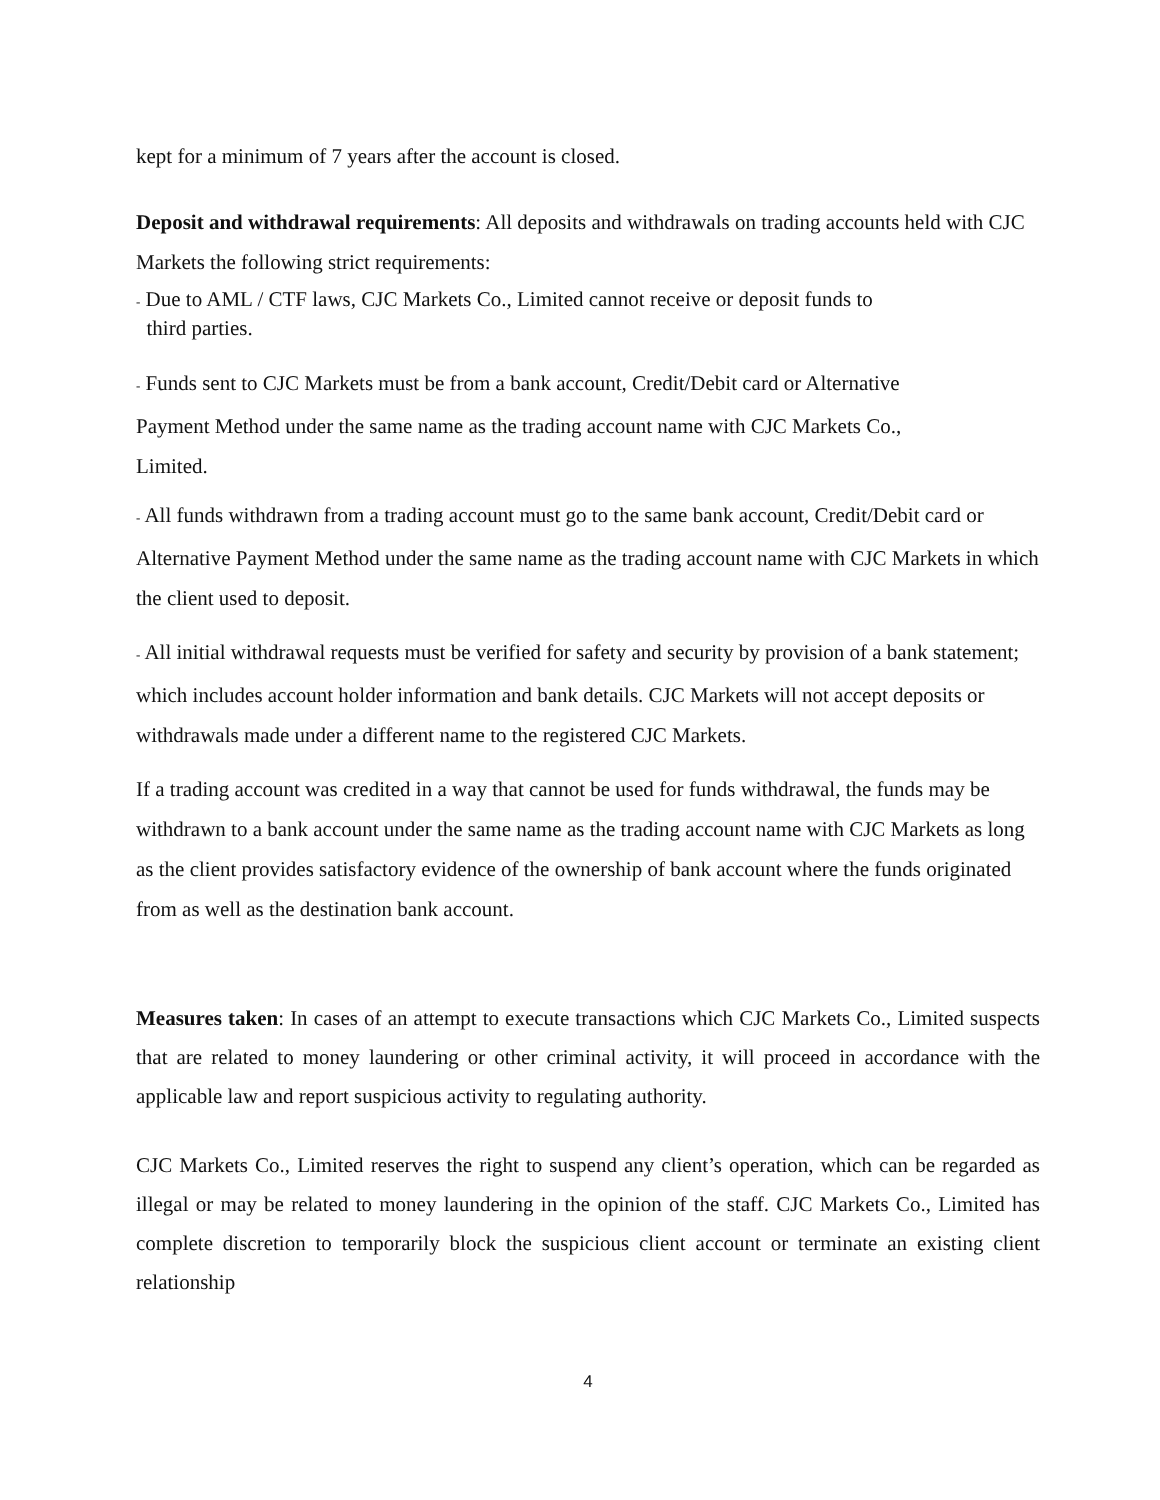kept for a minimum of 7 years after the account is closed.
Deposit and withdrawal requirements: All deposits and withdrawals on trading accounts held with CJC Markets the following strict requirements:
- Due to AML / CTF laws, CJC Markets Co., Limited cannot receive or deposit funds to
third parties.
- Funds sent to CJC Markets must be from a bank account, Credit/Debit card or Alternative
Payment Method under the same name as the trading account name with CJC Markets Co.,
Limited.
- All funds withdrawn from a trading account must go to the same bank account, Credit/Debit card or Alternative Payment Method under the same name as the trading account name with CJC Markets in which the client used to deposit.
- All initial withdrawal requests must be verified for safety and security by provision of a bank statement; which includes account holder information and bank details. CJC Markets will not accept deposits or withdrawals made under a different name to the registered CJC Markets.
If a trading account was credited in a way that cannot be used for funds withdrawal, the funds may be withdrawn to a bank account under the same name as the trading account name with CJC Markets as long as the client provides satisfactory evidence of the ownership of bank account where the funds originated from as well as the destination bank account.
Measures taken: In cases of an attempt to execute transactions which CJC Markets Co., Limited suspects that are related to money laundering or other criminal activity, it will proceed in accordance with the applicable law and report suspicious activity to regulating authority.
CJC Markets Co., Limited reserves the right to suspend any client’s operation, which can be regarded as illegal or may be related to money laundering in the opinion of the staff. CJC Markets Co., Limited has complete discretion to temporarily block the suspicious client account or terminate an existing client relationship
4